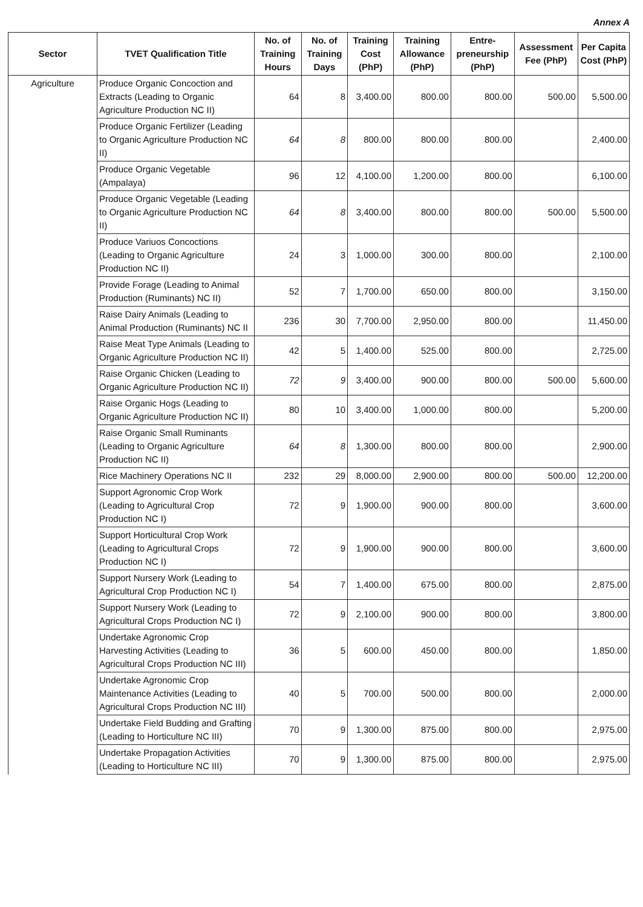Annex A
| Sector | TVET Qualification Title | No. of Training Hours | No. of Training Days | Training Cost (PhP) | Training Allowance (PhP) | Entre-preneurship (PhP) | Assessment Fee (PhP) | Per Capita Cost (PhP) |
| --- | --- | --- | --- | --- | --- | --- | --- | --- |
| Agriculture | Produce Organic Concoction and Extracts (Leading to Organic Agriculture Production NC II) | 64 | 8 | 3,400.00 | 800.00 | 800.00 | 500.00 | 5,500.00 |
| | Produce Organic Fertilizer (Leading to Organic Agriculture Production NC II) | 64 | 8 | 800.00 | 800.00 | 800.00 | | 2,400.00 |
| | Produce Organic Vegetable (Ampalaya) | 96 | 12 | 4,100.00 | 1,200.00 | 800.00 | | 6,100.00 |
| | Produce Organic Vegetable (Leading to Organic Agriculture Production NC II) | 64 | 8 | 3,400.00 | 800.00 | 800.00 | 500.00 | 5,500.00 |
| | Produce Variuos Concoctions (Leading to Organic Agriculture Production NC II) | 24 | 3 | 1,000.00 | 300.00 | 800.00 | | 2,100.00 |
| | Provide Forage (Leading to Animal Production (Ruminants) NC II) | 52 | 7 | 1,700.00 | 650.00 | 800.00 | | 3,150.00 |
| | Raise Dairy Animals (Leading to Animal Production (Ruminants) NC II | 236 | 30 | 7,700.00 | 2,950.00 | 800.00 | | 11,450.00 |
| | Raise Meat Type Animals (Leading to Organic Agriculture Production NC II) | 42 | 5 | 1,400.00 | 525.00 | 800.00 | | 2,725.00 |
| | Raise Organic Chicken (Leading to Organic Agriculture Production NC II) | 72 | 9 | 3,400.00 | 900.00 | 800.00 | 500.00 | 5,600.00 |
| | Raise Organic Hogs (Leading to Organic Agriculture Production NC II) | 80 | 10 | 3,400.00 | 1,000.00 | 800.00 | | 5,200.00 |
| | Raise Organic Small Ruminants (Leading to Organic Agriculture Production NC II) | 64 | 8 | 1,300.00 | 800.00 | 800.00 | | 2,900.00 |
| | Rice Machinery Operations NC II | 232 | 29 | 8,000.00 | 2,900.00 | 800.00 | 500.00 | 12,200.00 |
| | Support Agronomic Crop Work (Leading to Agricultural Crop Production NC I) | 72 | 9 | 1,900.00 | 900.00 | 800.00 | | 3,600.00 |
| | Support Horticultural Crop Work (Leading to Agricultural Crops Production NC I) | 72 | 9 | 1,900.00 | 900.00 | 800.00 | | 3,600.00 |
| | Support Nursery Work (Leading to Agricultural Crop Production NC I) | 54 | 7 | 1,400.00 | 675.00 | 800.00 | | 2,875.00 |
| | Support Nursery Work (Leading to Agricultural Crops Production NC I) | 72 | 9 | 2,100.00 | 900.00 | 800.00 | | 3,800.00 |
| | Undertake Agronomic Crop Harvesting Activities (Leading to Agricultural Crops Production NC III) | 36 | 5 | 600.00 | 450.00 | 800.00 | | 1,850.00 |
| | Undertake Agronomic Crop Maintenance Activities (Leading to Agricultural Crops Production NC III) | 40 | 5 | 700.00 | 500.00 | 800.00 | | 2,000.00 |
| | Undertake Field Budding and Grafting (Leading to Horticulture NC III) | 70 | 9 | 1,300.00 | 875.00 | 800.00 | | 2,975.00 |
| | Undertake Propagation Activities (Leading to Horticulture NC III) | 70 | 9 | 1,300.00 | 875.00 | 800.00 | | 2,975.00 |